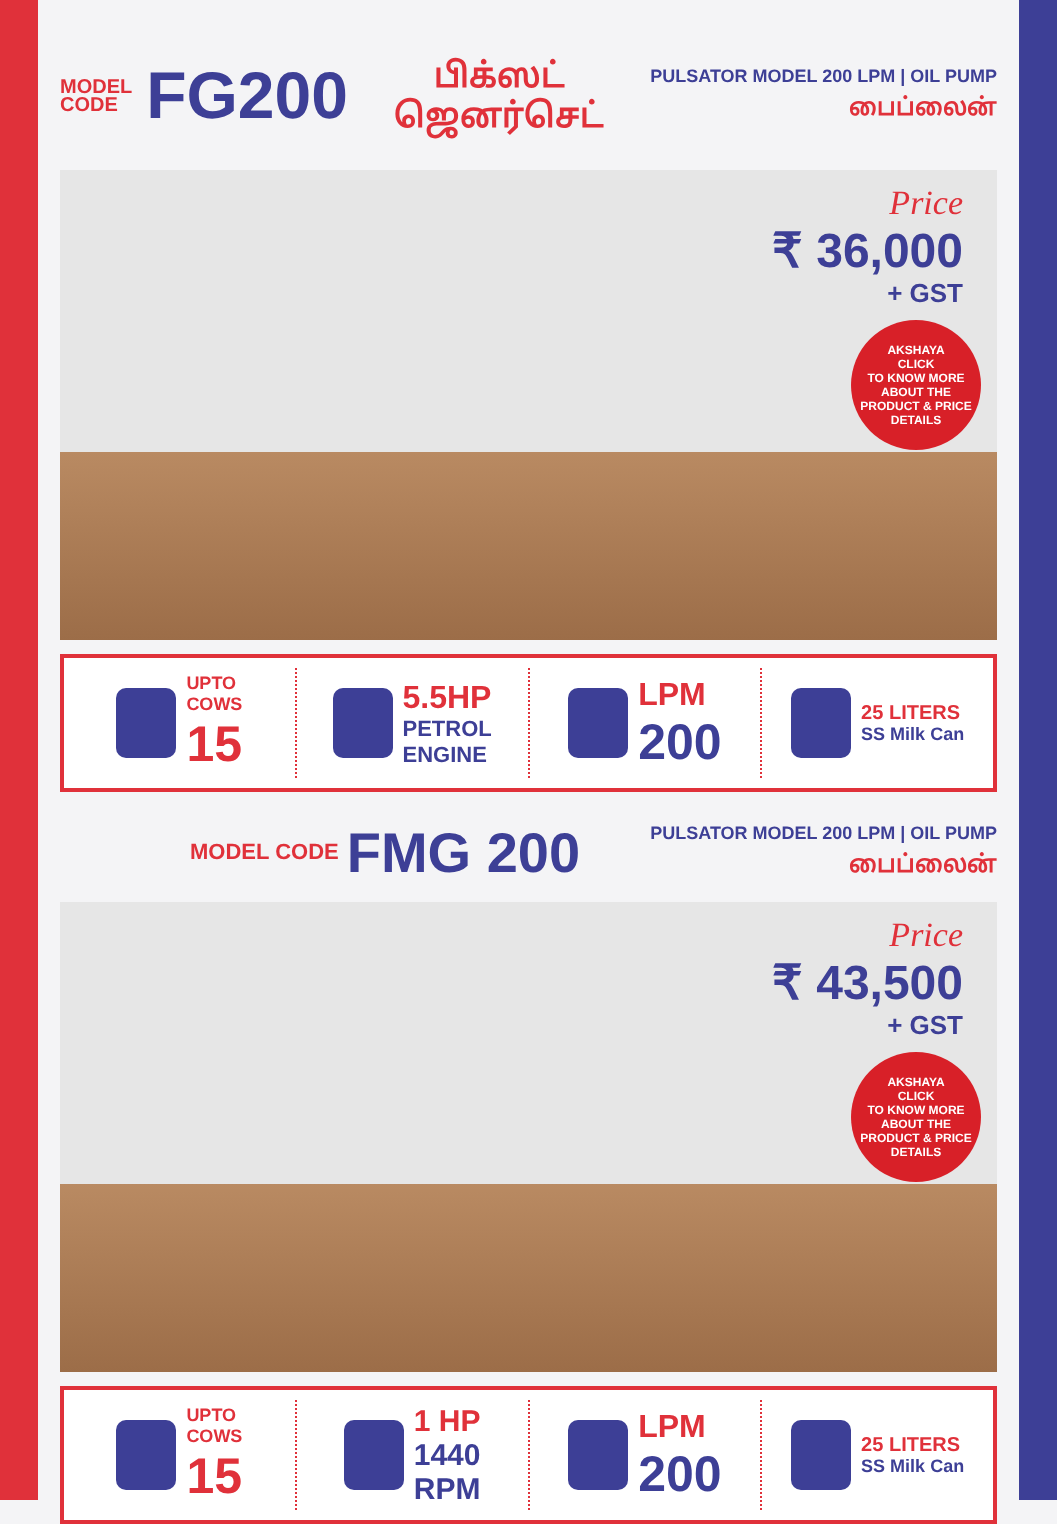MODEL
CODE
FG200
பிக்ஸட்
ஜெனர்செட்
PULSATOR MODEL 200 LPM | OIL PUMP
பைப்லைன்
Price
₹ 36,000
+ GST
AKSHAYA
CLICK
TO KNOW MORE ABOUT THE PRODUCT & PRICE DETAILS
UPTO
COWS
15
5.5HP
PETROL
ENGINE
LPM
200
25 LITERS
SS Milk Can
MODEL CODE
FMG 200
PULSATOR MODEL 200 LPM | OIL PUMP
பைப்லைன்
Price
₹ 43,500
+ GST
AKSHAYA
CLICK
TO KNOW MORE ABOUT THE PRODUCT & PRICE DETAILS
UPTO
COWS
15
1 HP
1440
RPM
LPM
200
25 LITERS
SS Milk Can